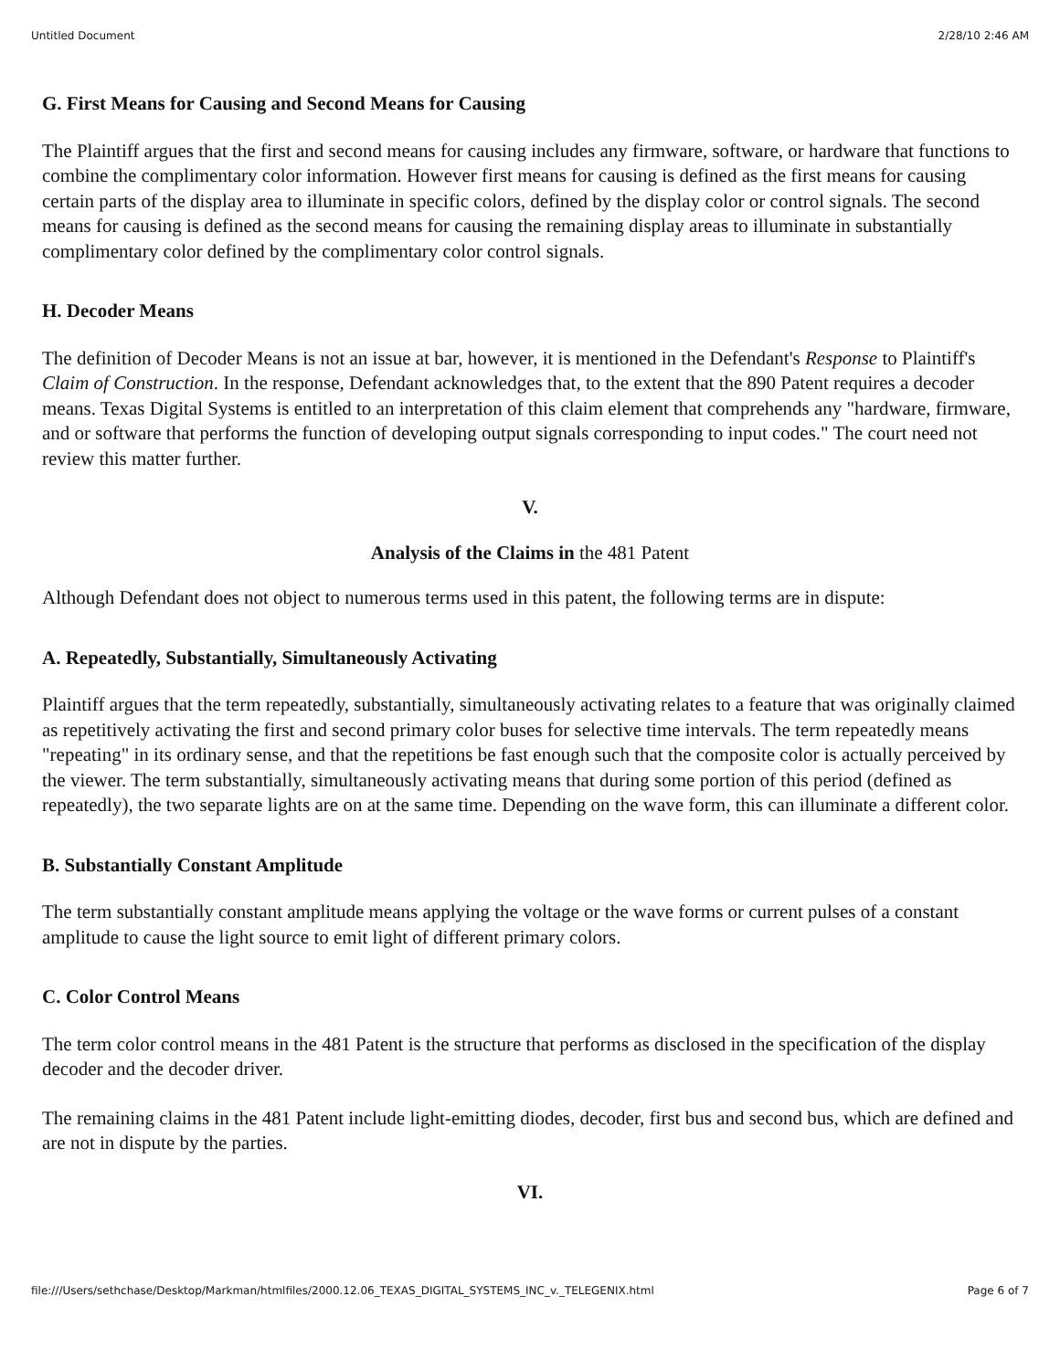Untitled Document 2/28/10 2:46 AM
G. First Means for Causing and Second Means for Causing
The Plaintiff argues that the first and second means for causing includes any firmware, software, or hardware that functions to combine the complimentary color information. However first means for causing is defined as the first means for causing certain parts of the display area to illuminate in specific colors, defined by the display color or control signals. The second means for causing is defined as the second means for causing the remaining display areas to illuminate in substantially complimentary color defined by the complimentary color control signals.
H. Decoder Means
The definition of Decoder Means is not an issue at bar, however, it is mentioned in the Defendant's Response to Plaintiff's Claim of Construction. In the response, Defendant acknowledges that, to the extent that the 890 Patent requires a decoder means. Texas Digital Systems is entitled to an interpretation of this claim element that comprehends any "hardware, firmware, and or software that performs the function of developing output signals corresponding to input codes." The court need not review this matter further.
V.
Analysis of the Claims in the 481 Patent
Although Defendant does not object to numerous terms used in this patent, the following terms are in dispute:
A. Repeatedly, Substantially, Simultaneously Activating
Plaintiff argues that the term repeatedly, substantially, simultaneously activating relates to a feature that was originally claimed as repetitively activating the first and second primary color buses for selective time intervals. The term repeatedly means "repeating" in its ordinary sense, and that the repetitions be fast enough such that the composite color is actually perceived by the viewer. The term substantially, simultaneously activating means that during some portion of this period (defined as repeatedly), the two separate lights are on at the same time. Depending on the wave form, this can illuminate a different color.
B. Substantially Constant Amplitude
The term substantially constant amplitude means applying the voltage or the wave forms or current pulses of a constant amplitude to cause the light source to emit light of different primary colors.
C. Color Control Means
The term color control means in the 481 Patent is the structure that performs as disclosed in the specification of the display decoder and the decoder driver.
The remaining claims in the 481 Patent include light-emitting diodes, decoder, first bus and second bus, which are defined and are not in dispute by the parties.
VI.
file:///Users/sethchase/Desktop/Markman/htmlfiles/2000.12.06_TEXAS_DIGITAL_SYSTEMS_INC_v._TELEGENIX.html Page 6 of 7